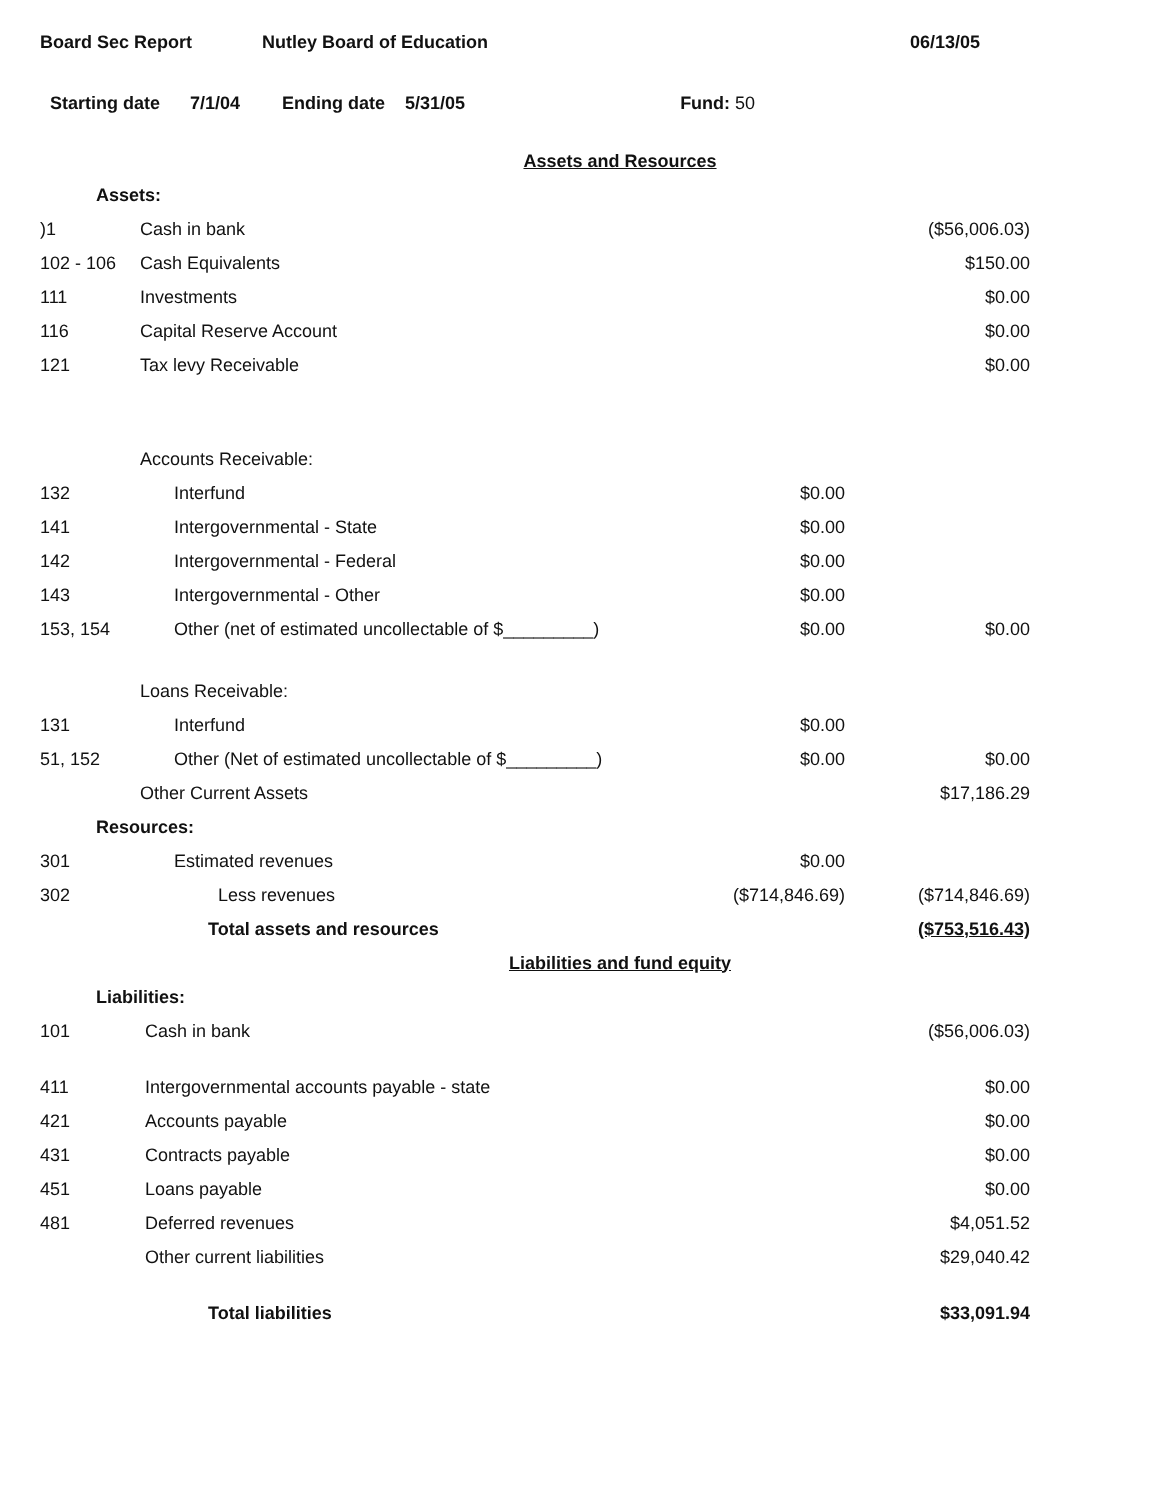Board Sec Report Nutley Board of Education 06/13/05
Starting date 7/1/04 Ending date 5/31/05 Fund: 50
| Assets and Resources | | | |
| Assets: | | | |
| )1 | Cash in bank | | ($56,006.03) |
| 102 - 106 | Cash Equivalents | | $150.00 |
| 111 | Investments | | $0.00 |
| 116 | Capital Reserve Account | | $0.00 |
| 121 | Tax levy Receivable | | $0.00 |
| | Accounts Receivable: | | |
| 132 | Interfund | $0.00 | |
| 141 | Intergovernmental - State | $0.00 | |
| 142 | Intergovernmental - Federal | $0.00 | |
| 143 | Intergovernmental - Other | $0.00 | |
| 153, 154 | Other (net of estimated uncollectable of $_________) | $0.00 | $0.00 |
| | Loans Receivable: | | |
| 131 | Interfund | $0.00 | |
| 51, 152 | Other (Net of estimated uncollectable of $_________) | $0.00 | $0.00 |
| | Other Current Assets | | $17,186.29 |
| Resources: | | | |
| 301 | Estimated revenues | $0.00 | |
| 302 | Less revenues | ($714,846.69) | ($714,846.69) |
| | Total assets and resources | | ($753,516.43) |
| Liabilities and fund equity | | | |
| Liabilities: | | | |
| 101 | Cash in bank | | ($56,006.03) |
| 411 | Intergovernmental accounts payable - state | | $0.00 |
| 421 | Accounts payable | | $0.00 |
| 431 | Contracts payable | | $0.00 |
| 451 | Loans payable | | $0.00 |
| 481 | Deferred revenues | | $4,051.52 |
| | Other current liabilities | | $29,040.42 |
| | Total liabilities | | $33,091.94 |